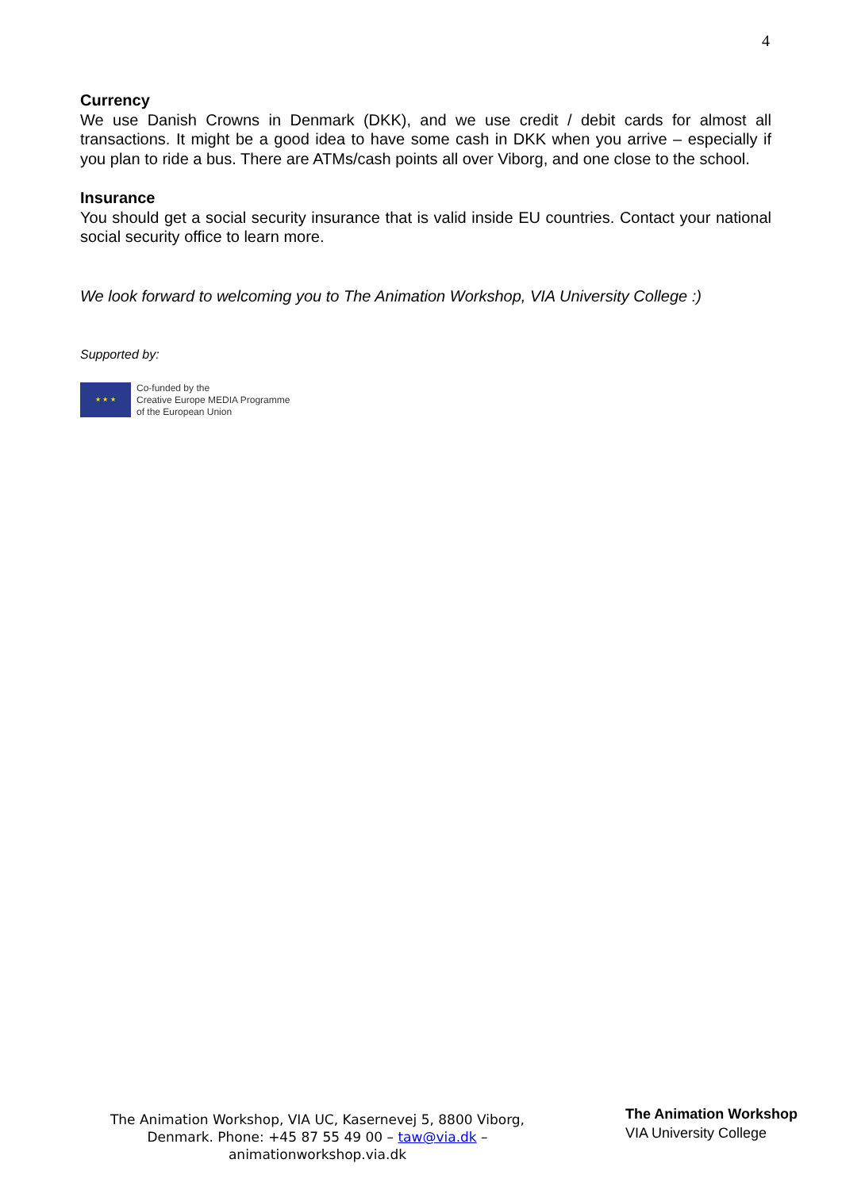4
Currency
We use Danish Crowns in Denmark (DKK), and we use credit / debit cards for almost all transactions. It might be a good idea to have some cash in DKK when you arrive – especially if you plan to ride a bus. There are ATMs/cash points all over Viborg, and one close to the school.
Insurance
You should get a social security insurance that is valid inside EU countries. Contact your national social security office to learn more.
We look forward to welcoming you to The Animation Workshop, VIA University College :)
Supported by:
★ ★ ★
Co-funded by the
Creative Europe MEDIA Programme
of the European Union
The Animation Workshop, VIA UC, Kasernevej 5, 8800 Viborg, Denmark. Phone: +45 87 55 49 00 – taw@via.dk – animationworkshop.via.dk
The Animation Workshop
VIA University College